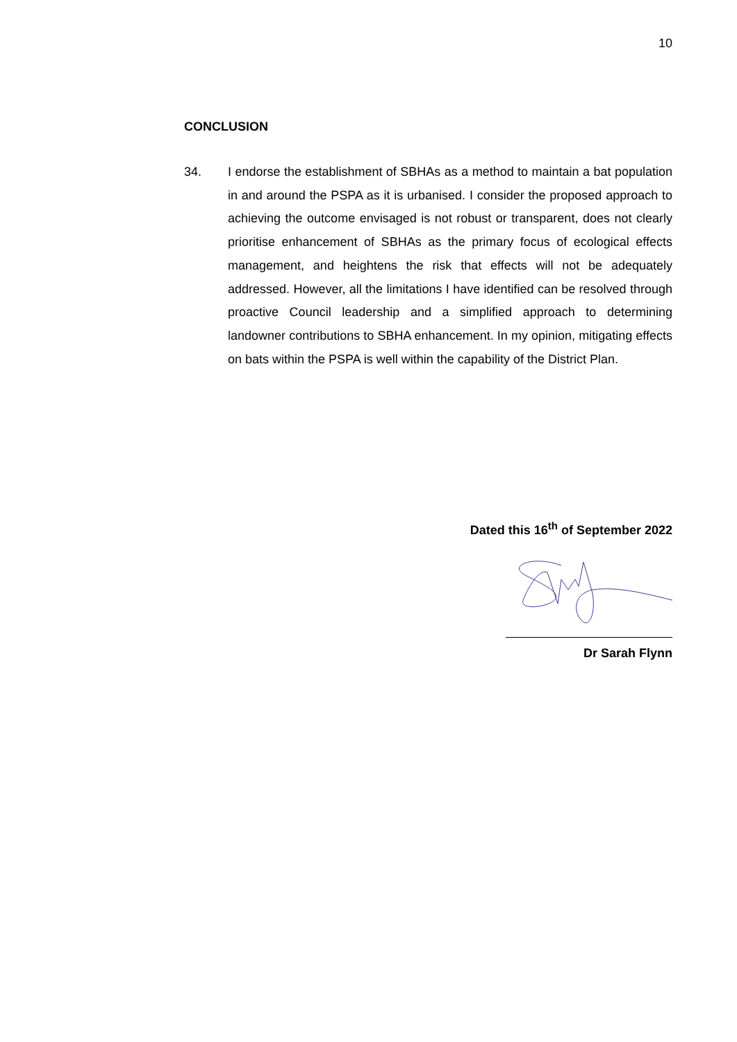10
CONCLUSION
34. I endorse the establishment of SBHAs as a method to maintain a bat population in and around the PSPA as it is urbanised. I consider the proposed approach to achieving the outcome envisaged is not robust or transparent, does not clearly prioritise enhancement of SBHAs as the primary focus of ecological effects management, and heightens the risk that effects will not be adequately addressed. However, all the limitations I have identified can be resolved through proactive Council leadership and a simplified approach to determining landowner contributions to SBHA enhancement. In my opinion, mitigating effects on bats within the PSPA is well within the capability of the District Plan.
Dated this 16<sup>th</sup> of September 2022
Dr Sarah Flynn